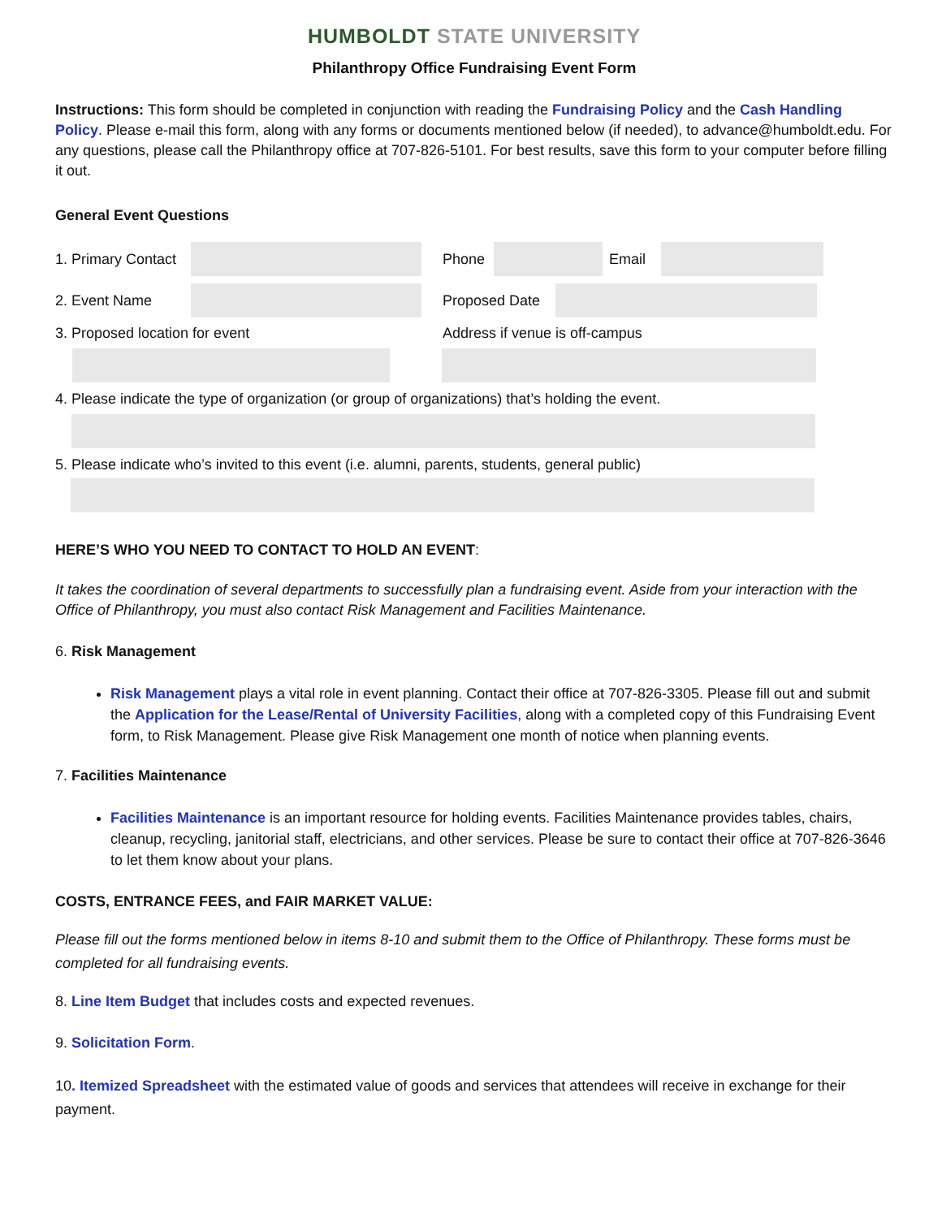HUMBOLDT STATE UNIVERSITY
Philanthropy Office Fundraising Event Form
Instructions: This form should be completed in conjunction with reading the Fundraising Policy and the Cash Handling Policy. Please e-mail this form, along with any forms or documents mentioned below (if needed), to advance@humboldt.edu. For any questions, please call the Philanthropy office at 707-826-5101. For best results, save this form to your computer before filling it out.
General Event Questions
1. Primary Contact
Phone Email
2. Event Name
Proposed Date
3. Proposed location for event Address if venue is off-campus
4. Please indicate the type of organization (or group of organizations) that’s holding the event.
5. Please indicate who’s invited to this event (i.e. alumni, parents, students, general public)
HERE’S WHO YOU NEED TO CONTACT TO HOLD AN EVENT:
It takes the coordination of several departments to successfully plan a fundraising event. Aside from your interaction with the Office of Philanthropy, you must also contact Risk Management and Facilities Maintenance.
6. Risk Management
Risk Management plays a vital role in event planning. Contact their office at 707-826-3305. Please fill out and submit the Application for the Lease/Rental of University Facilities, along with a completed copy of this Fundraising Event form, to Risk Management. Please give Risk Management one month of notice when planning events.
7. Facilities Maintenance
Facilities Maintenance is an important resource for holding events. Facilities Maintenance provides tables, chairs, cleanup, recycling, janitorial staff, electricians, and other services. Please be sure to contact their office at 707-826-3646 to let them know about your plans.
COSTS, ENTRANCE FEES, and FAIR MARKET VALUE:
Please fill out the forms mentioned below in items 8-10 and submit them to the Office of Philanthropy. These forms must be completed for all fundraising events.
8. Line Item Budget that includes costs and expected revenues.
9. Solicitation Form.
10. Itemized Spreadsheet with the estimated value of goods and services that attendees will receive in exchange for their payment.